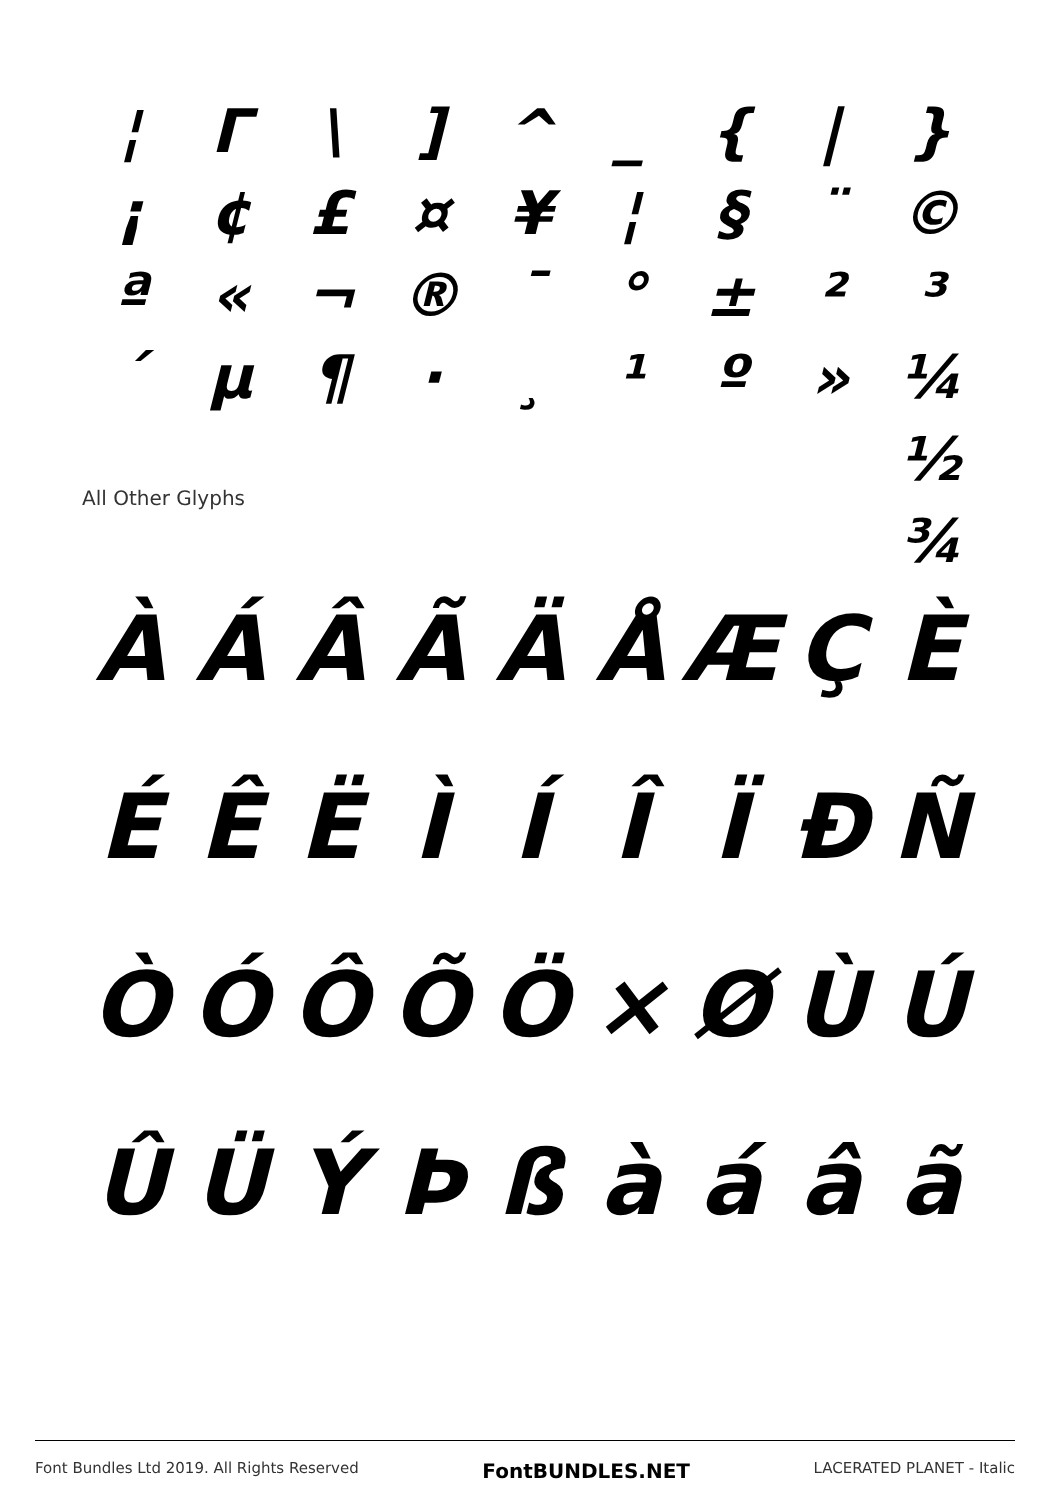¦ Γ \] ^ _ { | } ¡ ¢ £ ¤ ¥ ¦ § ¨ © ª « ¬ ® ¯ ° ± ²³ ´ µ ¶ · ¸ ¹ º » ¼ ½ ¾
All Other Glyphs
ÀÁÂÃÄÅÆÇÈ ÉÊËÌÍÎÏÐÑ ÒÓÔÕÖ × ØÙÚ ÛÜÝÞßàáâã
Font Bundles Ltd 2019. All Rights Reserved FontBUNDLES.NET LACERATED PLANET - Italic